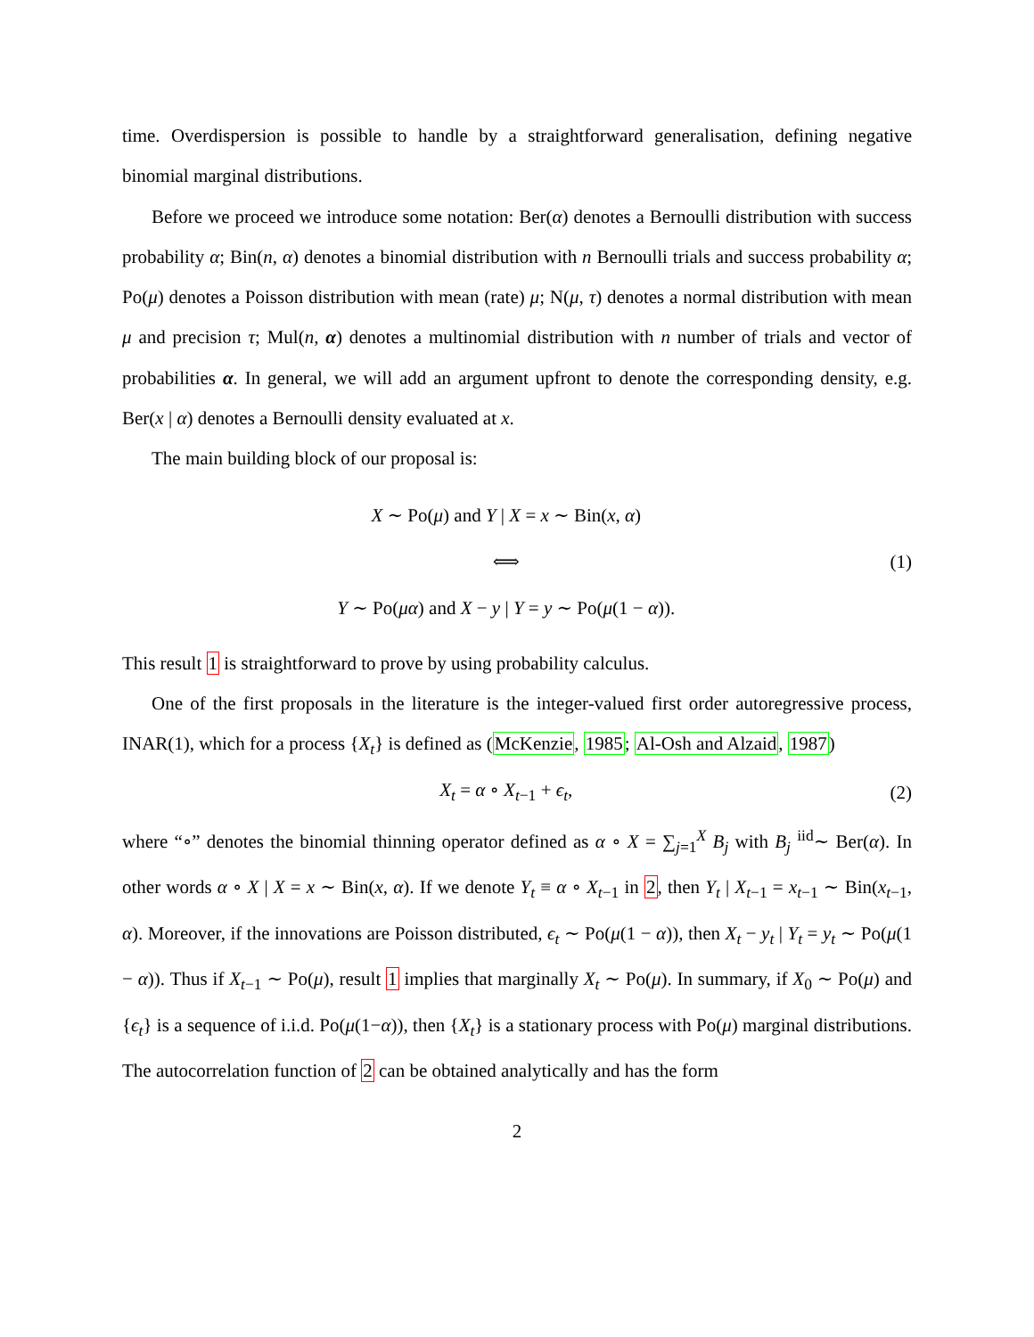time. Overdispersion is possible to handle by a straightforward generalisation, defining negative binomial marginal distributions.
Before we proceed we introduce some notation: Ber(α) denotes a Bernoulli distribution with success probability α; Bin(n, α) denotes a binomial distribution with n Bernoulli trials and success probability α; Po(μ) denotes a Poisson distribution with mean (rate) μ; N(μ, τ) denotes a normal distribution with mean μ and precision τ; Mul(n, α) denotes a multinomial distribution with n number of trials and vector of probabilities α. In general, we will add an argument upfront to denote the corresponding density, e.g. Ber(x | α) denotes a Bernoulli density evaluated at x.
The main building block of our proposal is:
X ∼ Po(μ) and Y | X = x ∼ Bin(x, α)
⟺
Y ∼ Po(μα) and X − y | Y = y ∼ Po(μ(1 − α)).
(1)
This result 1 is straightforward to prove by using probability calculus.
One of the first proposals in the literature is the integer-valued first order autoregressive process, INAR(1), which for a process {X<sub>t</sub>} is defined as (McKenzie, 1985; Al-Osh and Alzaid, 1987)
X<sub>t</sub> = α ∘ X<sub>t−1</sub> + ϵ<sub>t</sub>, (2)
where “∘” denotes the binomial thinning operator defined as α ∘ X = ∑<sub>j=1</sub><sup>X</sup> B<sub>j</sub> with B<sub>j</sub> <sup>iid</sup>∼ Ber(α). In other words α ∘ X | X = x ∼ Bin(x, α). If we denote Y<sub>t</sub> ≡ α ∘ X<sub>t−1</sub> in 2, then Y<sub>t</sub> | X<sub>t−1</sub> = x<sub>t−1</sub> ∼ Bin(x<sub>t−1</sub>, α). Moreover, if the innovations are Poisson distributed, ϵ<sub>t</sub> ∼ Po(μ(1 − α)), then X<sub>t</sub> − y<sub>t</sub> | Y<sub>t</sub> = y<sub>t</sub> ∼ Po(μ(1 − α)). Thus if X<sub>t−1</sub> ∼ Po(μ), result 1 implies that marginally X<sub>t</sub> ∼ Po(μ). In summary, if X<sub>0</sub> ∼ Po(μ) and {ϵ<sub>t</sub>} is a sequence of i.i.d. Po(μ(1−α)), then {X<sub>t</sub>} is a stationary process with Po(μ) marginal distributions. The autocorrelation function of 2 can be obtained analytically and has the form
2